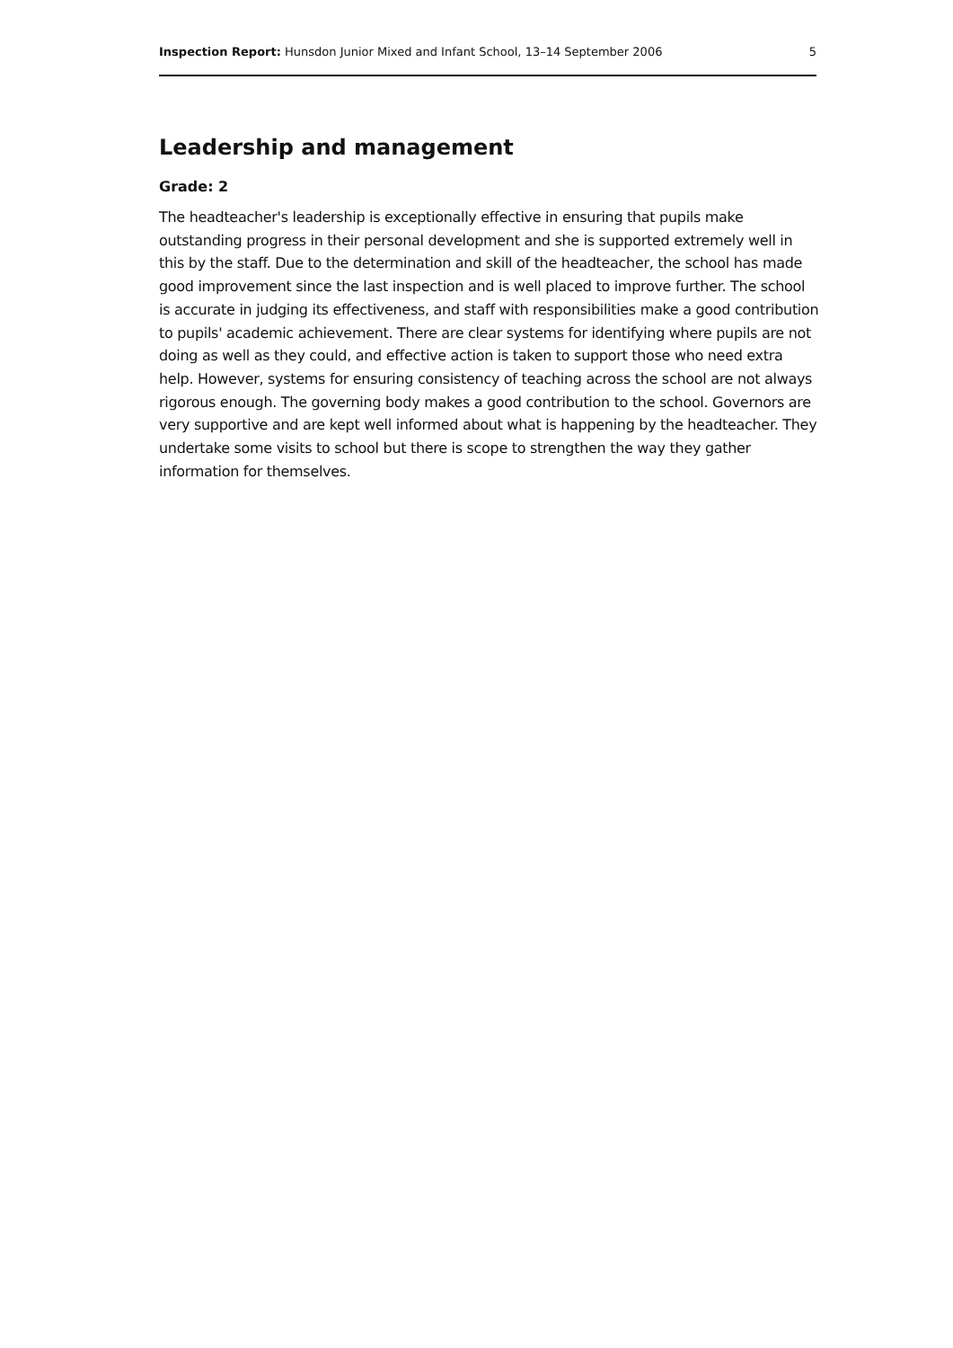Inspection Report: Hunsdon Junior Mixed and Infant School, 13–14 September 2006 5
Leadership and management
Grade: 2
The headteacher's leadership is exceptionally effective in ensuring that pupils make outstanding progress in their personal development and she is supported extremely well in this by the staff. Due to the determination and skill of the headteacher, the school has made good improvement since the last inspection and is well placed to improve further. The school is accurate in judging its effectiveness, and staff with responsibilities make a good contribution to pupils' academic achievement. There are clear systems for identifying where pupils are not doing as well as they could, and effective action is taken to support those who need extra help. However, systems for ensuring consistency of teaching across the school are not always rigorous enough. The governing body makes a good contribution to the school. Governors are very supportive and are kept well informed about what is happening by the headteacher. They undertake some visits to school but there is scope to strengthen the way they gather information for themselves.